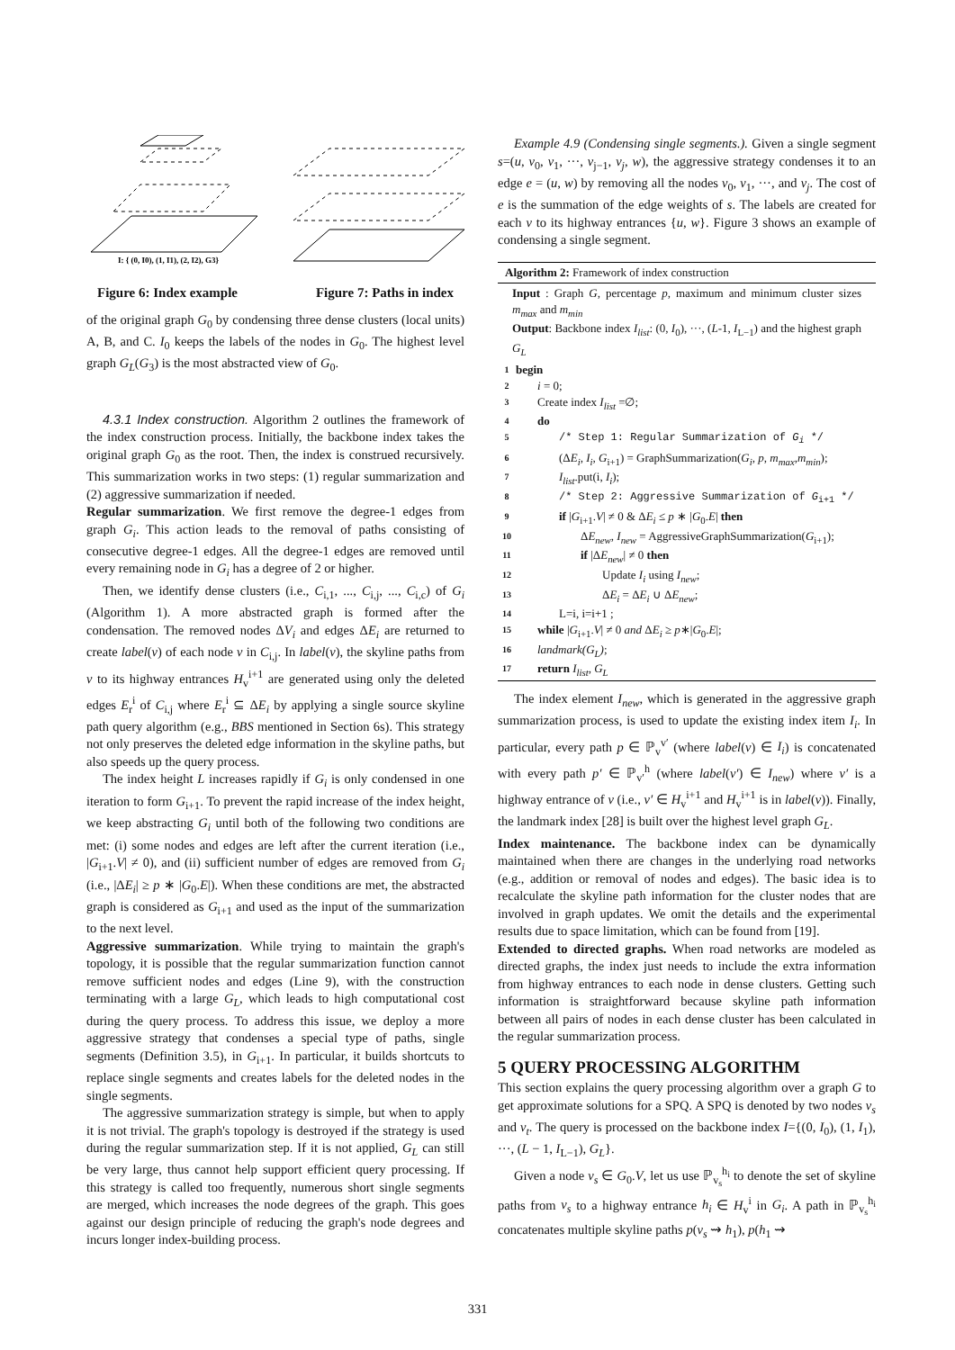I: { (0, I0), (1, I1), (2, I2), G3}
Figure 6: Index example Figure 7: Paths in index
of the original graph G<sub>0</sub> by condensing three dense clusters (local units) A, B, and C. I<sub>0</sub> keeps the labels of the nodes in G<sub>0</sub>. The highest level graph G<sub>L</sub>(G<sub>3</sub>) is the most abstracted view of G<sub>0</sub>.
4.3.1 Index construction. Algorithm 2 outlines the framework of the index construction process. Initially, the backbone index takes the original graph G<sub>0</sub> as the root. Then, the index is construed recursively. This summarization works in two steps: (1) regular summarization and (2) aggressive summarization if needed.
Regular summarization. We first remove the degree-1 edges from graph G<sub>i</sub>. This action leads to the removal of paths consisting of consecutive degree-1 edges. All the degree-1 edges are removed until every remaining node in G<sub>i</sub> has a degree of 2 or higher.
Then, we identify dense clusters (i.e., C<sub>i,1</sub>, ..., C<sub>i,j</sub>, ..., C<sub>i,c</sub>) of G<sub>i</sub> (Algorithm 1). A more abstracted graph is formed after the condensation. The removed nodes ΔV<sub>i</sub> and edges ΔE<sub>i</sub> are returned to create label(v) of each node v in C<sub>i,j</sub>. In label(v), the skyline paths from v to its highway entrances H<sub>v</sub><sup>i+1</sup> are generated using only the deleted edges E<sub>r</sub><sup>i</sup> of C<sub>i,j</sub> where E<sub>r</sub><sup>i</sup> ⊆ ΔE<sub>i</sub> by applying a single source skyline path query algorithm (e.g., BBS mentioned in Section 6s). This strategy not only preserves the deleted edge information in the skyline paths, but also speeds up the query process.
The index height L increases rapidly if G<sub>i</sub> is only condensed in one iteration to form G<sub>i+1</sub>. To prevent the rapid increase of the index height, we keep abstracting G<sub>i</sub> until both of the following two conditions are met: (i) some nodes and edges are left after the current iteration (i.e., |G<sub>i+1</sub>.V| ≠ 0), and (ii) sufficient number of edges are removed from G<sub>i</sub> (i.e., |ΔE<sub>i</sub>| ≥ p ∗ |G<sub>0</sub>.E|). When these conditions are met, the abstracted graph is considered as G<sub>i+1</sub> and used as the input of the summarization to the next level.
Aggressive summarization. While trying to maintain the graph's topology, it is possible that the regular summarization function cannot remove sufficient nodes and edges (Line 9), with the construction terminating with a large G<sub>L</sub>, which leads to high computational cost during the query process. To address this issue, we deploy a more aggressive strategy that condenses a special type of paths, single segments (Definition 3.5), in G<sub>i+1</sub>. In particular, it builds shortcuts to replace single segments and creates labels for the deleted nodes in the single segments.
The aggressive summarization strategy is simple, but when to apply it is not trivial. The graph's topology is destroyed if the strategy is used during the regular summarization step. If it is not applied, G<sub>L</sub> can still be very large, thus cannot help support efficient query processing. If this strategy is called too frequently, numerous short single segments are merged, which increases the node degrees of the graph. This goes against our design principle of reducing the graph's node degrees and incurs longer index-building process.
Example 4.9 (Condensing single segments.). Given a single segment s=(u, v<sub>0</sub>, v<sub>1</sub>, ···, v<sub>j−1</sub>, v<sub>j</sub>, w), the aggressive strategy condenses it to an edge e = (u, w) by removing all the nodes v<sub>0</sub>, v<sub>1</sub>, ···, and v<sub>j</sub>. The cost of e is the summation of the edge weights of s. The labels are created for each v to its highway entrances {u, w}. Figure 3 shows an example of condensing a single segment.
Algorithm 2: Framework of index construction
Input : Graph G, percentage p, maximum and minimum cluster sizes m<sub>max</sub> and m<sub>min</sub>
Output: Backbone index I<sub>list</sub>: (0, I<sub>0</sub>), ···, (L-1, I<sub>L−1</sub>) and the highest graph G<sub>L</sub>
1 begin
2 i = 0;
3 Create index I<sub>list</sub> =∅;
4 do
5 /* Step 1: Regular Summarization of G<sub>i</sub> */
6 (ΔE<sub>i</sub>, I<sub>i</sub>, G<sub>i+1</sub>) = GraphSummarization(G<sub>i</sub>, p, m<sub>max</sub>,m<sub>min</sub>);
7 I<sub>list</sub>.put(i, I<sub>i</sub>);
8 /* Step 2: Aggressive Summarization of G<sub>i+1</sub> */
9 if |G<sub>i+1</sub>.V| ≠ 0 & ΔE<sub>i</sub> ≤ p ∗ |G<sub>0</sub>.E| then
10 ΔE<sub>new</sub>, I<sub>new</sub> = AggressiveGraphSummarization(G<sub>i+1</sub>);
11 if |ΔE<sub>new</sub>| ≠ 0 then
12 Update I<sub>i</sub> using I<sub>new</sub>;
13 ΔE<sub>i</sub> = ΔE<sub>i</sub> ∪ ΔE<sub>new</sub>;
14 L=i, i=i+1 ;
15 while |G<sub>i+1</sub>.V| ≠ 0 and ΔE<sub>i</sub> ≥ p∗|G<sub>0</sub>.E|;
16 landmark(G<sub>L</sub>);
17 return I<sub>list</sub>, G<sub>L</sub>
The index element I<sub>new</sub>, which is generated in the aggressive graph summarization process, is used to update the existing index item I<sub>i</sub>. In particular, every path p ∈ ℙ<sub>v</sub><sup>v′</sup> (where label(v) ∈ I<sub>i</sub>) is concatenated with every path p′ ∈ ℙ<sub>v′</sub><sup>h</sup> (where label(v′) ∈ I<sub>new</sub>) where v′ is a highway entrance of v (i.e., v′ ∈ H<sub>v</sub><sup>i+1</sup> and H<sub>v</sub><sup>i+1</sup> is in label(v)). Finally, the landmark index [28] is built over the highest level graph G<sub>L</sub>.
Index maintenance. The backbone index can be dynamically maintained when there are changes in the underlying road networks (e.g., addition or removal of nodes and edges). The basic idea is to recalculate the skyline path information for the cluster nodes that are involved in graph updates. We omit the details and the experimental results due to space limitation, which can be found from [19].
Extended to directed graphs. When road networks are modeled as directed graphs, the index just needs to include the extra information from highway entrances to each node in dense clusters. Getting such information is straightforward because skyline path information between all pairs of nodes in each dense cluster has been calculated in the regular summarization process.
5 QUERY PROCESSING ALGORITHM
This section explains the query processing algorithm over a graph G to get approximate solutions for a SPQ. A SPQ is denoted by two nodes v<sub>s</sub> and v<sub>t</sub>. The query is processed on the backbone index I={(0, I<sub>0</sub>), (1, I<sub>1</sub>), ···, (L − 1, I<sub>L−1</sub>), G<sub>L</sub>}.
Given a node v<sub>s</sub> ∈ G<sub>0</sub>.V, let us use ℙ<sub>v<sub>s</sub></sub><sup>h<sub>i</sub></sup> to denote the set of skyline paths from v<sub>s</sub> to a highway entrance h<sub>i</sub> ∈ H<sub>v</sub><sup>i</sup> in G<sub>i</sub>. A path in ℙ<sub>v<sub>s</sub></sub><sup>h<sub>i</sub></sup> concatenates multiple skyline paths p(v<sub>s</sub> ⇝ h<sub>1</sub>), p(h<sub>1</sub> ⇝
331